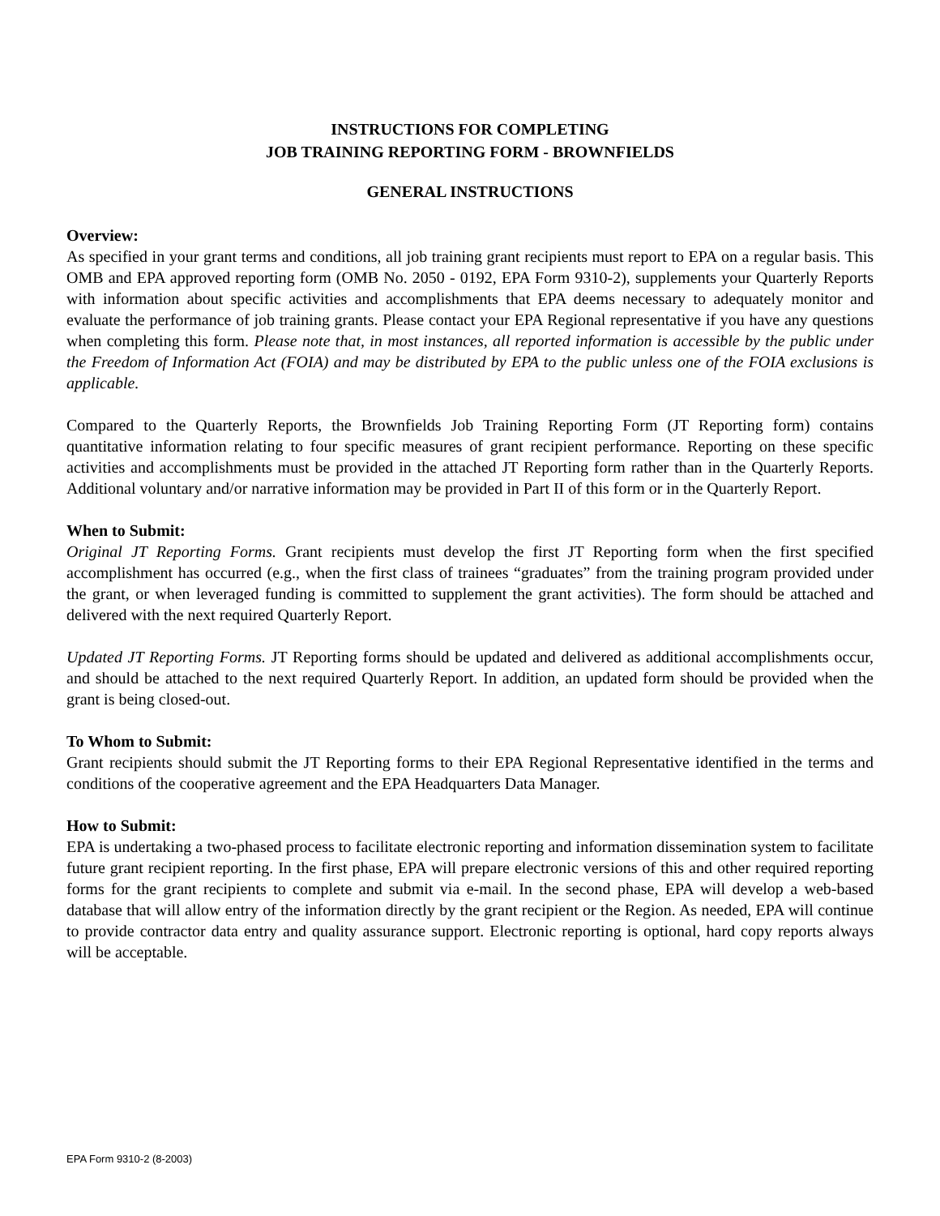INSTRUCTIONS FOR COMPLETING
JOB TRAINING REPORTING FORM - BROWNFIELDS
GENERAL INSTRUCTIONS
Overview:
As specified in your grant terms and conditions, all job training grant recipients must report to EPA on a regular basis. This OMB and EPA approved reporting form (OMB No. 2050 - 0192, EPA Form 9310-2), supplements your Quarterly Reports with information about specific activities and accomplishments that EPA deems necessary to adequately monitor and evaluate the performance of job training grants. Please contact your EPA Regional representative if you have any questions when completing this form. Please note that, in most instances, all reported information is accessible by the public under the Freedom of Information Act (FOIA) and may be distributed by EPA to the public unless one of the FOIA exclusions is applicable.
Compared to the Quarterly Reports, the Brownfields Job Training Reporting Form (JT Reporting form) contains quantitative information relating to four specific measures of grant recipient performance. Reporting on these specific activities and accomplishments must be provided in the attached JT Reporting form rather than in the Quarterly Reports. Additional voluntary and/or narrative information may be provided in Part II of this form or in the Quarterly Report.
When to Submit:
Original JT Reporting Forms. Grant recipients must develop the first JT Reporting form when the first specified accomplishment has occurred (e.g., when the first class of trainees “graduates” from the training program provided under the grant, or when leveraged funding is committed to supplement the grant activities). The form should be attached and delivered with the next required Quarterly Report.
Updated JT Reporting Forms. JT Reporting forms should be updated and delivered as additional accomplishments occur, and should be attached to the next required Quarterly Report. In addition, an updated form should be provided when the grant is being closed-out.
To Whom to Submit:
Grant recipients should submit the JT Reporting forms to their EPA Regional Representative identified in the terms and conditions of the cooperative agreement and the EPA Headquarters Data Manager.
How to Submit:
EPA is undertaking a two-phased process to facilitate electronic reporting and information dissemination system to facilitate future grant recipient reporting. In the first phase, EPA will prepare electronic versions of this and other required reporting forms for the grant recipients to complete and submit via e-mail. In the second phase, EPA will develop a web-based database that will allow entry of the information directly by the grant recipient or the Region. As needed, EPA will continue to provide contractor data entry and quality assurance support. Electronic reporting is optional, hard copy reports always will be acceptable.
EPA Form 9310-2 (8-2003)